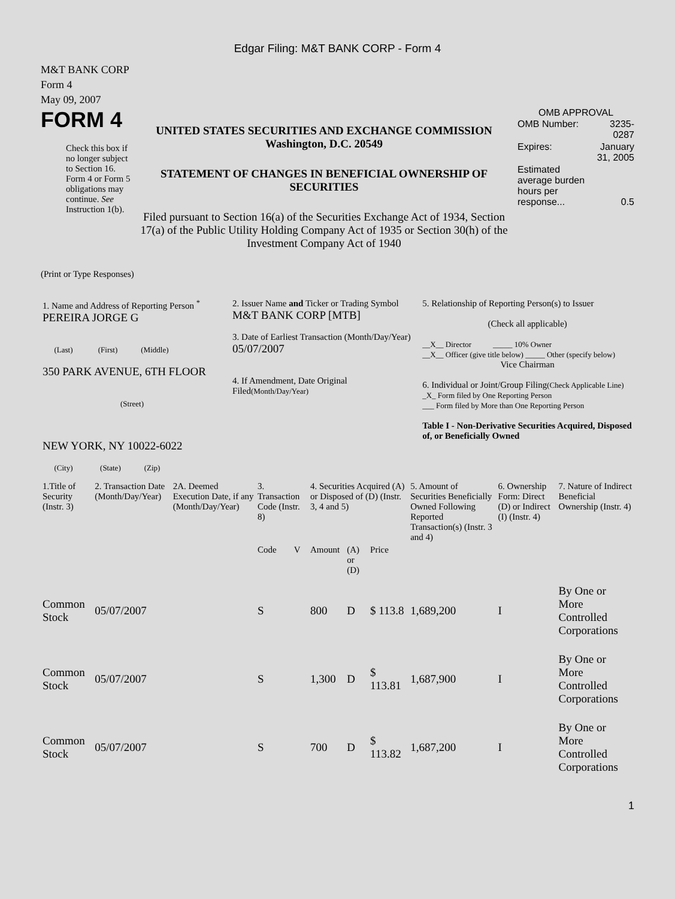Edgar Filing: M&T BANK CORP - Form 4
M&T BANK CORP
Form 4
May 09, 2007
FORM 4
Check this box if no longer subject to Section 16. Form 4 or Form 5 obligations may continue. See Instruction 1(b).
UNITED STATES SECURITIES AND EXCHANGE COMMISSION
Washington, D.C. 20549
STATEMENT OF CHANGES IN BENEFICIAL OWNERSHIP OF SECURITIES
Filed pursuant to Section 16(a) of the Securities Exchange Act of 1934, Section 17(a) of the Public Utility Holding Company Act of 1935 or Section 30(h) of the Investment Company Act of 1940
OMB APPROVAL
| OMB Number: | 3235-0287 |
| Expires: | January 31, 2005 |
| Estimated average burden hours per response... | 0.5 |
(Print or Type Responses)
| 1. Name and Address of Reporting Person <sup>*</sup> PEREIRA JORGE G (Last) (First) (Middle) 350 PARK AVENUE, 6TH FLOOR (Street) NEW YORK, NY 10022-6022 (City) (State) (Zip) | 2. Issuer Name and Ticker or Trading Symbol M&T BANK CORP [MTB] 3. Date of Earliest Transaction (Month/Day/Year) 05/07/2007 4. If Amendment, Date Original Filed (Month/Day/Year) | 5. Relationship of Reporting Person(s) to Issuer (Check all applicable) __X__ Director _____ 10% Owner __X__ Officer (give title below) _____ Other (specify below) Vice Chairman 6. Individual or Joint/Group Filing (Check Applicable Line) _X_ Form filed by One Reporting Person ___ Form filed by More than One Reporting Person Table I - Non-Derivative Securities Acquired, Disposed of, or Beneficially Owned |
| 1.Title of Security (Instr. 3) | 2. Transaction Date (Month/Day/Year) | 2A. Deemed Execution Date, if any (Month/Day/Year) | 3. Transaction Code (Instr. 8) | | 4. Securities Acquired (A) or Disposed of (D) (Instr. 3, 4 and 5) | | | 5. Amount of Securities Beneficially Owned Following Reported Transaction(s) (Instr. 3 and 4) | 6. Ownership Form: Direct (D) or Indirect (I) (Instr. 4) | 7. Nature of Indirect Beneficial Ownership (Instr. 4) |
| --- | --- | --- | --- | --- | --- | --- | --- | --- | --- | --- |
| | | | Code | V | Amount | (A) or (D) | Price | | | |
| Common Stock | 05/07/2007 | | S | | 800 | D | $ 113.8 | 1,689,200 | I | By One or More Controlled Corporations |
| Common Stock | 05/07/2007 | | S | | 1,300 | D | $ 113.81 | 1,687,900 | I | By One or More Controlled Corporations |
| Common Stock | 05/07/2007 | | S | | 700 | D | $ 113.82 | 1,687,200 | I | By One or More Controlled Corporations |
1